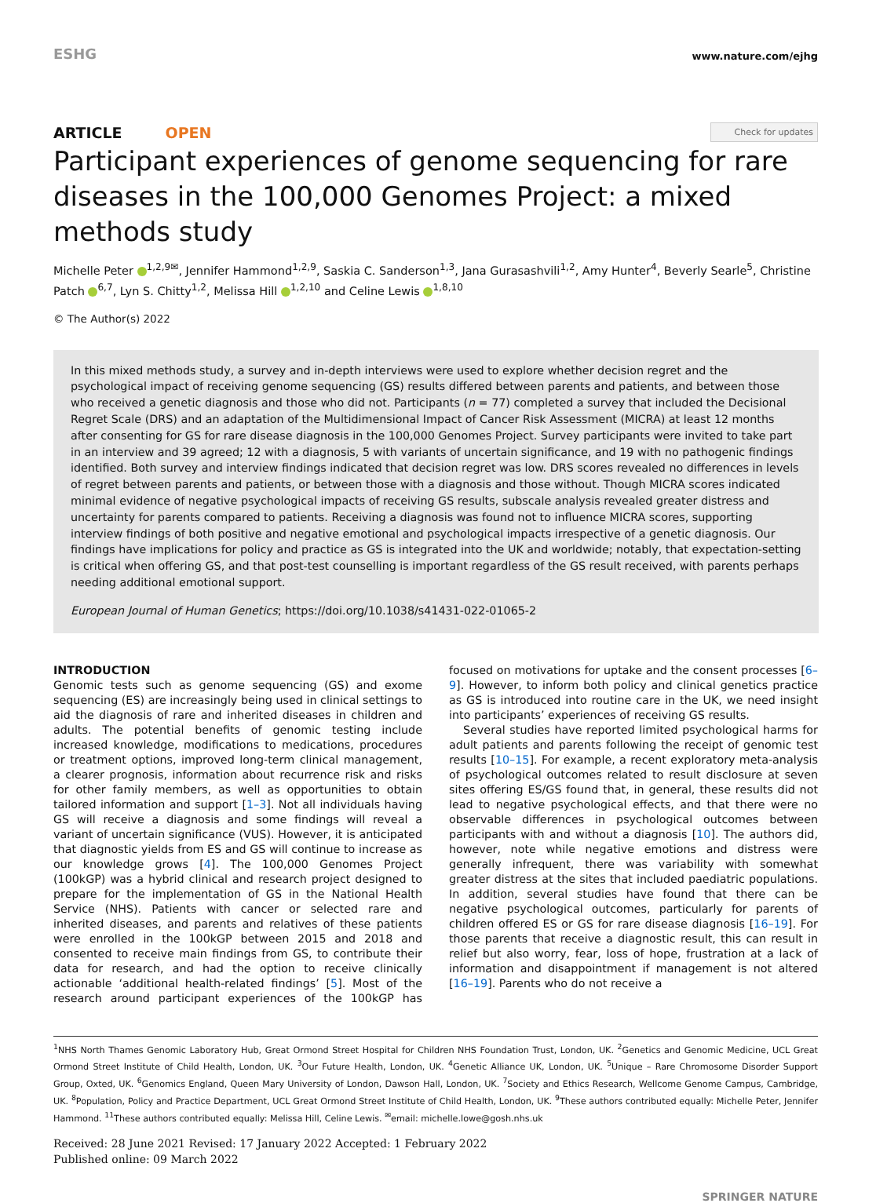ESHG
www.nature.com/ejhg
ARTICLE OPEN
Check for updates
Participant experiences of genome sequencing for rare diseases in the 100,000 Genomes Project: a mixed methods study
Michelle Peter <sup>1,2,9✉</sup>, Jennifer Hammond<sup>1,2,9</sup>, Saskia C. Sanderson<sup>1,3</sup>, Jana Gurasashvili<sup>1,2</sup>, Amy Hunter<sup>4</sup>, Beverly Searle<sup>5</sup>, Christine Patch <sup>6,7</sup>, Lyn S. Chitty<sup>1,2</sup>, Melissa Hill <sup>1,2,10</sup> and Celine Lewis <sup>1,8,10</sup>
© The Author(s) 2022
In this mixed methods study, a survey and in-depth interviews were used to explore whether decision regret and the psychological impact of receiving genome sequencing (GS) results differed between parents and patients, and between those who received a genetic diagnosis and those who did not. Participants (n = 77) completed a survey that included the Decisional Regret Scale (DRS) and an adaptation of the Multidimensional Impact of Cancer Risk Assessment (MICRA) at least 12 months after consenting for GS for rare disease diagnosis in the 100,000 Genomes Project. Survey participants were invited to take part in an interview and 39 agreed; 12 with a diagnosis, 5 with variants of uncertain significance, and 19 with no pathogenic findings identified. Both survey and interview findings indicated that decision regret was low. DRS scores revealed no differences in levels of regret between parents and patients, or between those with a diagnosis and those without. Though MICRA scores indicated minimal evidence of negative psychological impacts of receiving GS results, subscale analysis revealed greater distress and uncertainty for parents compared to patients. Receiving a diagnosis was found not to influence MICRA scores, supporting interview findings of both positive and negative emotional and psychological impacts irrespective of a genetic diagnosis. Our findings have implications for policy and practice as GS is integrated into the UK and worldwide; notably, that expectation-setting is critical when offering GS, and that post-test counselling is important regardless of the GS result received, with parents perhaps needing additional emotional support.
European Journal of Human Genetics; https://doi.org/10.1038/s41431-022-01065-2
INTRODUCTION
Genomic tests such as genome sequencing (GS) and exome sequencing (ES) are increasingly being used in clinical settings to aid the diagnosis of rare and inherited diseases in children and adults. The potential benefits of genomic testing include increased knowledge, modifications to medications, procedures or treatment options, improved long-term clinical management, a clearer prognosis, information about recurrence risk and risks for other family members, as well as opportunities to obtain tailored information and support [1–3]. Not all individuals having GS will receive a diagnosis and some findings will reveal a variant of uncertain significance (VUS). However, it is anticipated that diagnostic yields from ES and GS will continue to increase as our knowledge grows [4]. The 100,000 Genomes Project (100kGP) was a hybrid clinical and research project designed to prepare for the implementation of GS in the National Health Service (NHS). Patients with cancer or selected rare and inherited diseases, and parents and relatives of these patients were enrolled in the 100kGP between 2015 and 2018 and consented to receive main findings from GS, to contribute their data for research, and had the option to receive clinically actionable ‘additional health-related findings’ [5]. Most of the research around participant experiences of the 100kGP has focused on motivations for uptake and the consent processes [6–9]. However, to inform both policy and clinical genetics practice as GS is introduced into routine care in the UK, we need insight into participants’ experiences of receiving GS results.
Several studies have reported limited psychological harms for adult patients and parents following the receipt of genomic test results [10–15]. For example, a recent exploratory meta-analysis of psychological outcomes related to result disclosure at seven sites offering ES/GS found that, in general, these results did not lead to negative psychological effects, and that there were no observable differences in psychological outcomes between participants with and without a diagnosis [10]. The authors did, however, note while negative emotions and distress were generally infrequent, there was variability with somewhat greater distress at the sites that included paediatric populations. In addition, several studies have found that there can be negative psychological outcomes, particularly for parents of children offered ES or GS for rare disease diagnosis [16–19]. For those parents that receive a diagnostic result, this can result in relief but also worry, fear, loss of hope, frustration at a lack of information and disappointment if management is not altered [16–19]. Parents who do not receive a
<sup>1</sup> NHS North Thames Genomic Laboratory Hub, Great Ormond Street Hospital for Children NHS Foundation Trust, London, UK. <sup>2</sup>Genetics and Genomic Medicine, UCL Great Ormond Street Institute of Child Health, London, UK. <sup>3</sup>Our Future Health, London, UK. <sup>4</sup>Genetic Alliance UK, London, UK. <sup>5</sup>Unique – Rare Chromosome Disorder Support Group, Oxted, UK. <sup>6</sup>Genomics England, Queen Mary University of London, Dawson Hall, London, UK. <sup>7</sup>Society and Ethics Research, Wellcome Genome Campus, Cambridge, UK. <sup>8</sup>Population, Policy and Practice Department, UCL Great Ormond Street Institute of Child Health, London, UK. <sup>9</sup>These authors contributed equally: Michelle Peter, Jennifer Hammond. <sup>11</sup>These authors contributed equally: Melissa Hill, Celine Lewis. <sup>✉</sup>email: michelle.lowe@gosh.nhs.uk
Received: 28 June 2021 Revised: 17 January 2022 Accepted: 1 February 2022
Published online: 09 March 2022
SPRINGER NATURE